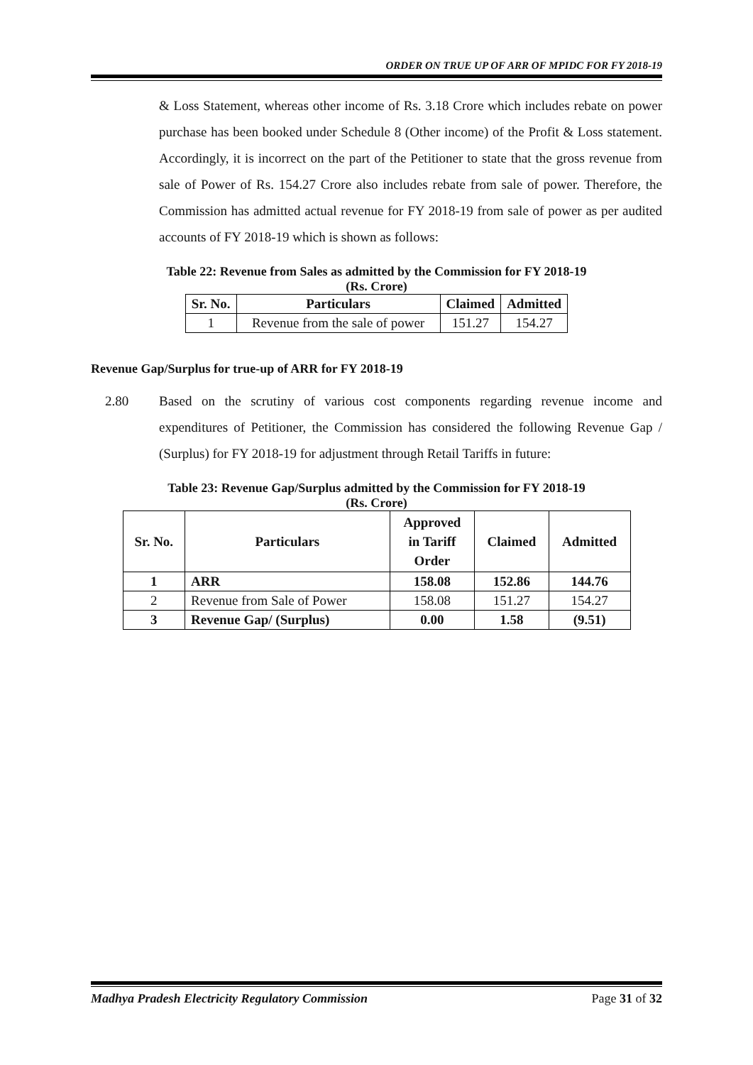ORDER ON TRUE UP OF ARR OF MPIDC FOR FY 2018-19
& Loss Statement, whereas other income of Rs. 3.18 Crore which includes rebate on power purchase has been booked under Schedule 8 (Other income) of the Profit & Loss statement. Accordingly, it is incorrect on the part of the Petitioner to state that the gross revenue from sale of Power of Rs. 154.27 Crore also includes rebate from sale of power. Therefore, the Commission has admitted actual revenue for FY 2018-19 from sale of power as per audited accounts of FY 2018-19 which is shown as follows:
Table 22: Revenue from Sales as admitted by the Commission for FY 2018-19
(Rs. Crore)
| Sr. No. | Particulars | Claimed | Admitted |
| --- | --- | --- | --- |
| 1 | Revenue from the sale of power | 151.27 | 154.27 |
Revenue Gap/Surplus for true-up of ARR for FY 2018-19
2.80 Based on the scrutiny of various cost components regarding revenue income and expenditures of Petitioner, the Commission has considered the following Revenue Gap / (Surplus) for FY 2018-19 for adjustment through Retail Tariffs in future:
Table 23: Revenue Gap/Surplus admitted by the Commission for FY 2018-19
(Rs. Crore)
| Sr. No. | Particulars | Approved in Tariff Order | Claimed | Admitted |
| --- | --- | --- | --- | --- |
| 1 | ARR | 158.08 | 152.86 | 144.76 |
| 2 | Revenue from Sale of Power | 158.08 | 151.27 | 154.27 |
| 3 | Revenue Gap/ (Surplus) | 0.00 | 1.58 | (9.51) |
Madhya Pradesh Electricity Regulatory Commission Page 31 of 32